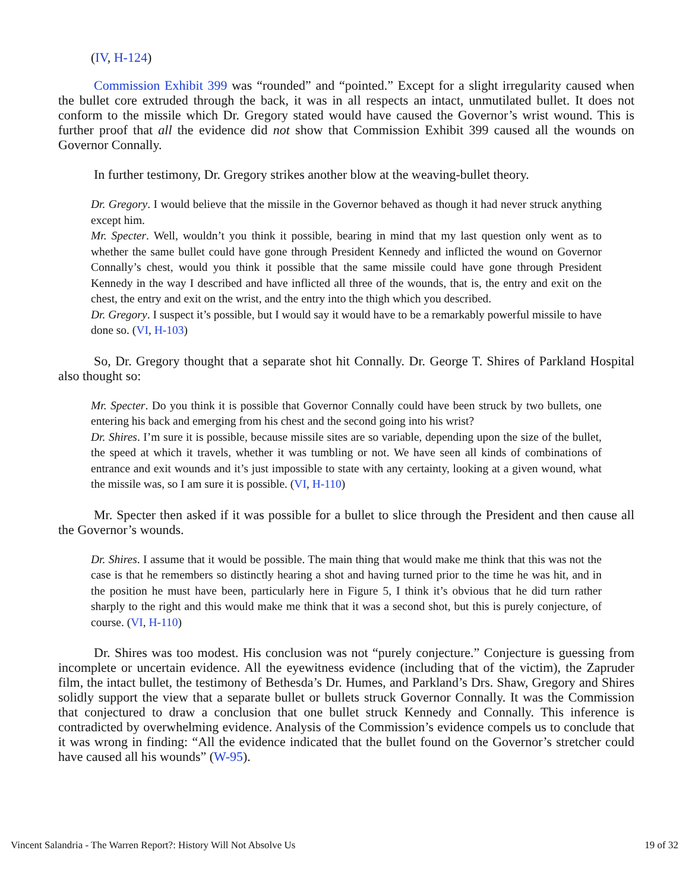(IV, H-124)
Commission Exhibit 399 was “rounded” and “pointed.” Except for a slight irregularity caused when the bullet core extruded through the back, it was in all respects an intact, unmutilated bullet. It does not conform to the missile which Dr. Gregory stated would have caused the Governor’s wrist wound. This is further proof that all the evidence did not show that Commission Exhibit 399 caused all the wounds on Governor Connally.
In further testimony, Dr. Gregory strikes another blow at the weaving-bullet theory.
Dr. Gregory. I would believe that the missile in the Governor behaved as though it had never struck anything except him.
Mr. Specter. Well, wouldn’t you think it possible, bearing in mind that my last question only went as to whether the same bullet could have gone through President Kennedy and inflicted the wound on Governor Connally’s chest, would you think it possible that the same missile could have gone through President Kennedy in the way I described and have inflicted all three of the wounds, that is, the entry and exit on the chest, the entry and exit on the wrist, and the entry into the thigh which you described.
Dr. Gregory. I suspect it’s possible, but I would say it would have to be a remarkably powerful missile to have done so. (VI, H-103)
So, Dr. Gregory thought that a separate shot hit Connally. Dr. George T. Shires of Parkland Hospital also thought so:
Mr. Specter. Do you think it is possible that Governor Connally could have been struck by two bullets, one entering his back and emerging from his chest and the second going into his wrist?
Dr. Shires. I’m sure it is possible, because missile sites are so variable, depending upon the size of the bullet, the speed at which it travels, whether it was tumbling or not. We have seen all kinds of combinations of entrance and exit wounds and it’s just impossible to state with any certainty, looking at a given wound, what the missile was, so I am sure it is possible. (VI, H-110)
Mr. Specter then asked if it was possible for a bullet to slice through the President and then cause all the Governor’s wounds.
Dr. Shires. I assume that it would be possible. The main thing that would make me think that this was not the case is that he remembers so distinctly hearing a shot and having turned prior to the time he was hit, and in the position he must have been, particularly here in Figure 5, I think it’s obvious that he did turn rather sharply to the right and this would make me think that it was a second shot, but this is purely conjecture, of course. (VI, H-110)
Dr. Shires was too modest. His conclusion was not “purely conjecture.” Conjecture is guessing from incomplete or uncertain evidence. All the eyewitness evidence (including that of the victim), the Zapruder film, the intact bullet, the testimony of Bethesda’s Dr. Humes, and Parkland’s Drs. Shaw, Gregory and Shires solidly support the view that a separate bullet or bullets struck Governor Connally. It was the Commission that conjectured to draw a conclusion that one bullet struck Kennedy and Connally. This inference is contradicted by overwhelming evidence. Analysis of the Commission’s evidence compels us to conclude that it was wrong in finding: “All the evidence indicated that the bullet found on the Governor’s stretcher could have caused all his wounds” (W-95).
Vincent Salandria - The Warren Report?: History Will Not Absolve Us 19 of 32